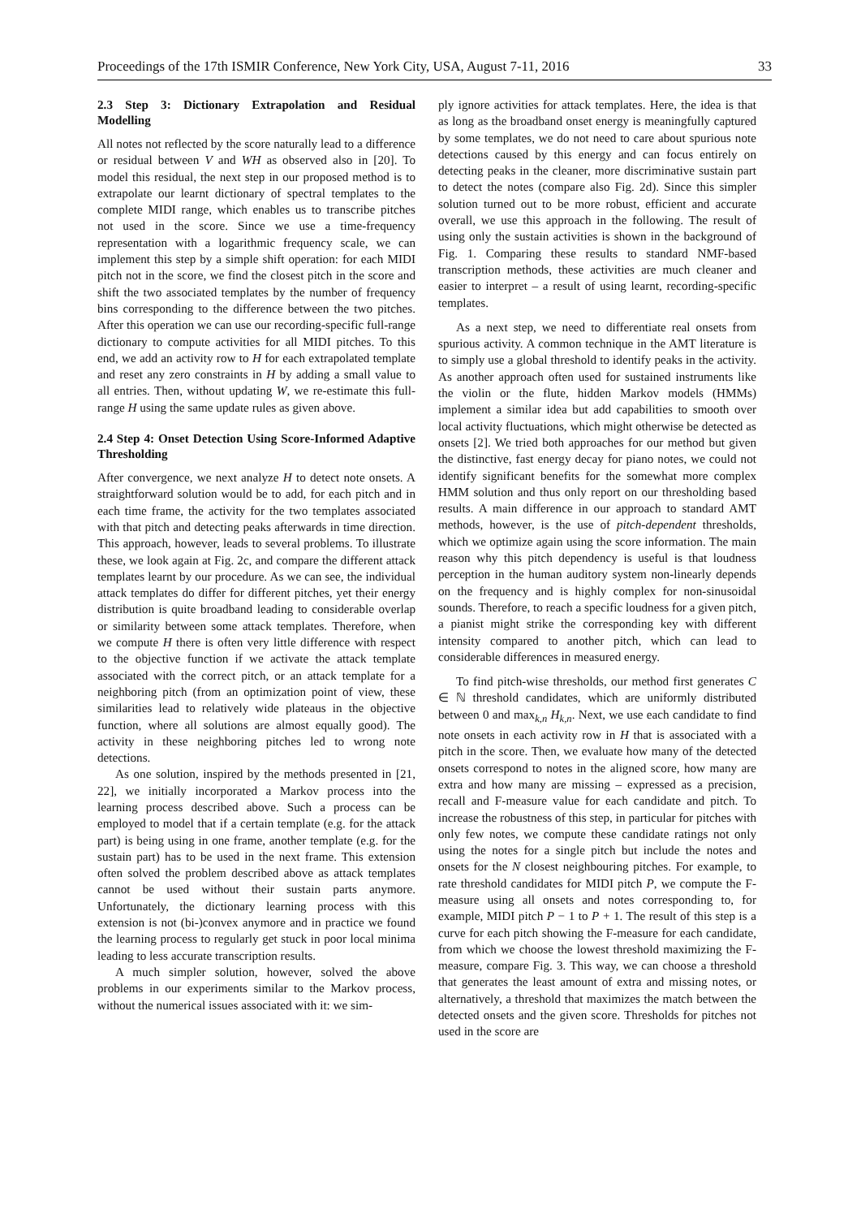Proceedings of the 17th ISMIR Conference, New York City, USA, August 7-11, 2016 33
2.3 Step 3: Dictionary Extrapolation and Residual Modelling
All notes not reflected by the score naturally lead to a difference or residual between V and WH as observed also in [20]. To model this residual, the next step in our proposed method is to extrapolate our learnt dictionary of spectral templates to the complete MIDI range, which enables us to transcribe pitches not used in the score. Since we use a time-frequency representation with a logarithmic frequency scale, we can implement this step by a simple shift operation: for each MIDI pitch not in the score, we find the closest pitch in the score and shift the two associated templates by the number of frequency bins corresponding to the difference between the two pitches. After this operation we can use our recording-specific full-range dictionary to compute activities for all MIDI pitches. To this end, we add an activity row to H for each extrapolated template and reset any zero constraints in H by adding a small value to all entries. Then, without updating W, we re-estimate this full-range H using the same update rules as given above.
2.4 Step 4: Onset Detection Using Score-Informed Adaptive Thresholding
After convergence, we next analyze H to detect note onsets. A straightforward solution would be to add, for each pitch and in each time frame, the activity for the two templates associated with that pitch and detecting peaks afterwards in time direction. This approach, however, leads to several problems. To illustrate these, we look again at Fig. 2c, and compare the different attack templates learnt by our procedure. As we can see, the individual attack templates do differ for different pitches, yet their energy distribution is quite broadband leading to considerable overlap or similarity between some attack templates. Therefore, when we compute H there is often very little difference with respect to the objective function if we activate the attack template associated with the correct pitch, or an attack template for a neighboring pitch (from an optimization point of view, these similarities lead to relatively wide plateaus in the objective function, where all solutions are almost equally good). The activity in these neighboring pitches led to wrong note detections.
As one solution, inspired by the methods presented in [21, 22], we initially incorporated a Markov process into the learning process described above. Such a process can be employed to model that if a certain template (e.g. for the attack part) is being using in one frame, another template (e.g. for the sustain part) has to be used in the next frame. This extension often solved the problem described above as attack templates cannot be used without their sustain parts anymore. Unfortunately, the dictionary learning process with this extension is not (bi-)convex anymore and in practice we found the learning process to regularly get stuck in poor local minima leading to less accurate transcription results.
A much simpler solution, however, solved the above problems in our experiments similar to the Markov process, without the numerical issues associated with it: we sim-
ply ignore activities for attack templates. Here, the idea is that as long as the broadband onset energy is meaningfully captured by some templates, we do not need to care about spurious note detections caused by this energy and can focus entirely on detecting peaks in the cleaner, more discriminative sustain part to detect the notes (compare also Fig. 2d). Since this simpler solution turned out to be more robust, efficient and accurate overall, we use this approach in the following. The result of using only the sustain activities is shown in the background of Fig. 1. Comparing these results to standard NMF-based transcription methods, these activities are much cleaner and easier to interpret – a result of using learnt, recording-specific templates.
As a next step, we need to differentiate real onsets from spurious activity. A common technique in the AMT literature is to simply use a global threshold to identify peaks in the activity. As another approach often used for sustained instruments like the violin or the flute, hidden Markov models (HMMs) implement a similar idea but add capabilities to smooth over local activity fluctuations, which might otherwise be detected as onsets [2]. We tried both approaches for our method but given the distinctive, fast energy decay for piano notes, we could not identify significant benefits for the somewhat more complex HMM solution and thus only report on our thresholding based results. A main difference in our approach to standard AMT methods, however, is the use of pitch-dependent thresholds, which we optimize again using the score information. The main reason why this pitch dependency is useful is that loudness perception in the human auditory system non-linearly depends on the frequency and is highly complex for non-sinusoidal sounds. Therefore, to reach a specific loudness for a given pitch, a pianist might strike the corresponding key with different intensity compared to another pitch, which can lead to considerable differences in measured energy.
To find pitch-wise thresholds, our method first generates C ∈ ℕ threshold candidates, which are uniformly distributed between 0 and max<sub>k,n</sub> H<sub>k,n</sub>. Next, we use each candidate to find note onsets in each activity row in H that is associated with a pitch in the score. Then, we evaluate how many of the detected onsets correspond to notes in the aligned score, how many are extra and how many are missing – expressed as a precision, recall and F-measure value for each candidate and pitch. To increase the robustness of this step, in particular for pitches with only few notes, we compute these candidate ratings not only using the notes for a single pitch but include the notes and onsets for the N closest neighbouring pitches. For example, to rate threshold candidates for MIDI pitch P, we compute the F-measure using all onsets and notes corresponding to, for example, MIDI pitch P − 1 to P + 1. The result of this step is a curve for each pitch showing the F-measure for each candidate, from which we choose the lowest threshold maximizing the F-measure, compare Fig. 3. This way, we can choose a threshold that generates the least amount of extra and missing notes, or alternatively, a threshold that maximizes the match between the detected onsets and the given score. Thresholds for pitches not used in the score are